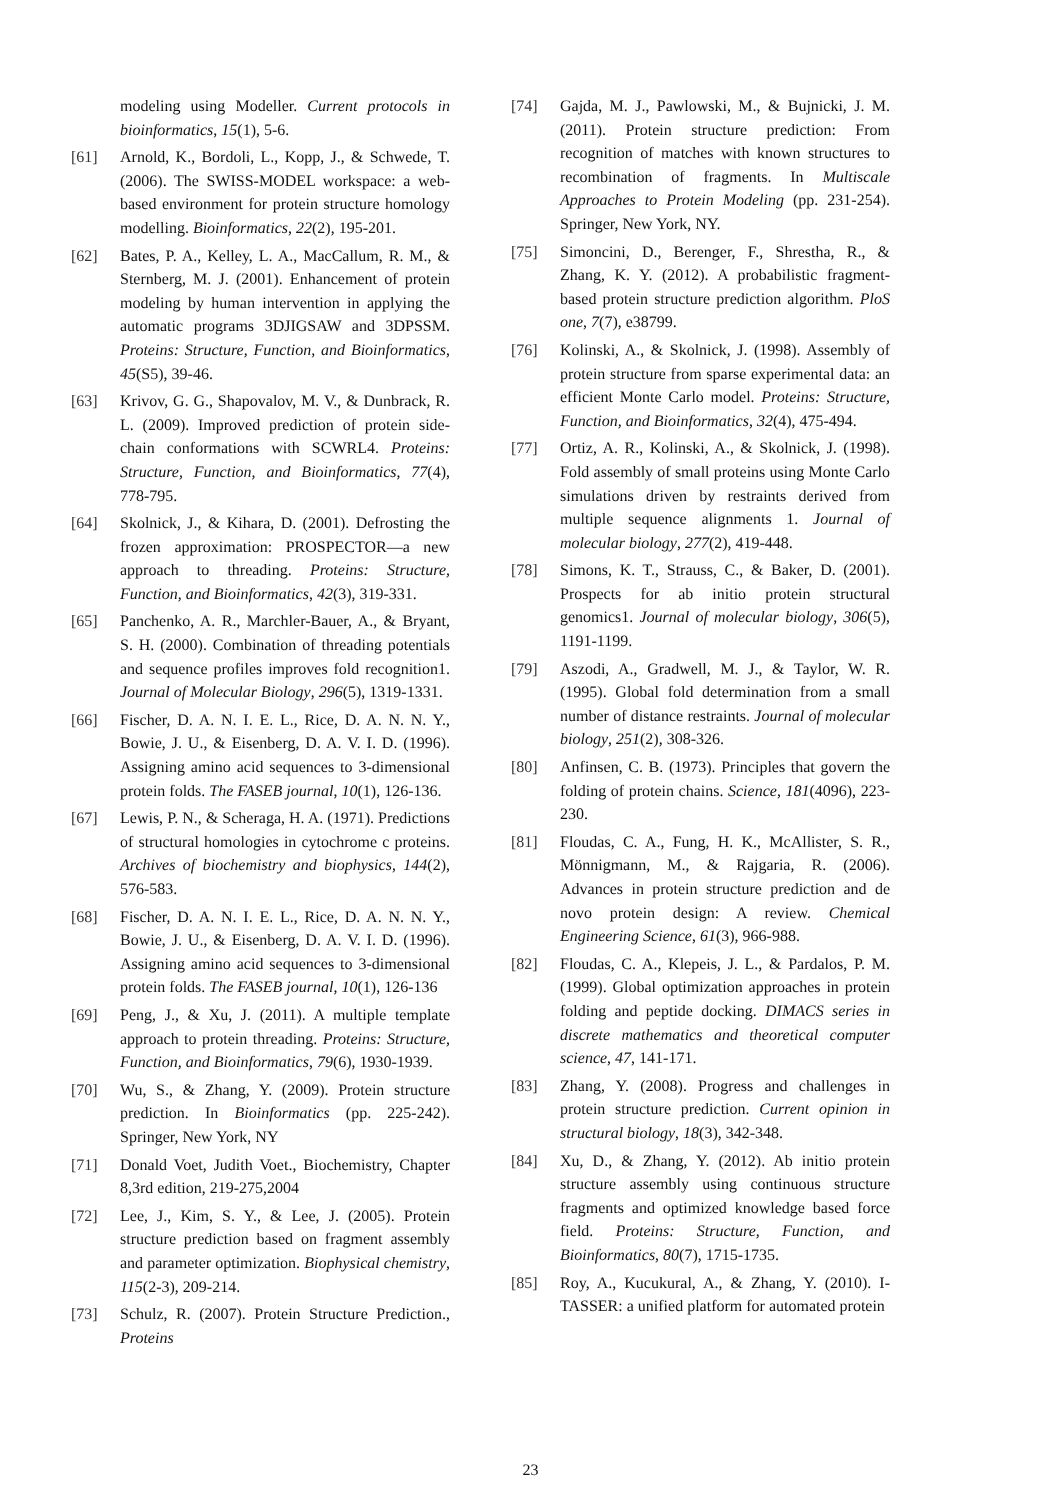modeling using Modeller. Current protocols in bioinformatics, 15(1), 5-6.
[61] Arnold, K., Bordoli, L., Kopp, J., & Schwede, T. (2006). The SWISS-MODEL workspace: a web-based environment for protein structure homology modelling. Bioinformatics, 22(2), 195-201.
[62] Bates, P. A., Kelley, L. A., MacCallum, R. M., & Sternberg, M. J. (2001). Enhancement of protein modeling by human intervention in applying the automatic programs 3DJIGSAW and 3DPSSM. Proteins: Structure, Function, and Bioinformatics, 45(S5), 39-46.
[63] Krivov, G. G., Shapovalov, M. V., & Dunbrack, R. L. (2009). Improved prediction of protein side‐chain conformations with SCWRL4. Proteins: Structure, Function, and Bioinformatics, 77(4), 778-795.
[64] Skolnick, J., & Kihara, D. (2001). Defrosting the frozen approximation: PROSPECTOR—a new approach to threading. Proteins: Structure, Function, and Bioinformatics, 42(3), 319-331.
[65] Panchenko, A. R., Marchler-Bauer, A., & Bryant, S. H. (2000). Combination of threading potentials and sequence profiles improves fold recognition1. Journal of Molecular Biology, 296(5), 1319-1331.
[66] Fischer, D. A. N. I. E. L., Rice, D. A. N. N. Y., Bowie, J. U., & Eisenberg, D. A. V. I. D. (1996). Assigning amino acid sequences to 3-dimensional protein folds. The FASEB journal, 10(1), 126-136.
[67] Lewis, P. N., & Scheraga, H. A. (1971). Predictions of structural homologies in cytochrome c proteins. Archives of biochemistry and biophysics, 144(2), 576-583.
[68] Fischer, D. A. N. I. E. L., Rice, D. A. N. N. Y., Bowie, J. U., & Eisenberg, D. A. V. I. D. (1996). Assigning amino acid sequences to 3-dimensional protein folds. The FASEB journal, 10(1), 126-136
[69] Peng, J., & Xu, J. (2011). A multiple template approach to protein threading. Proteins: Structure, Function, and Bioinformatics, 79(6), 1930-1939.
[70] Wu, S., & Zhang, Y. (2009). Protein structure prediction. In Bioinformatics (pp. 225-242). Springer, New York, NY
[71] Donald Voet, Judith Voet., Biochemistry, Chapter 8,3rd edition, 219-275,2004
[72] Lee, J., Kim, S. Y., & Lee, J. (2005). Protein structure prediction based on fragment assembly and parameter optimization. Biophysical chemistry, 115(2-3), 209-214.
[73] Schulz, R. (2007). Protein Structure Prediction., Proteins
[74] Gajda, M. J., Pawlowski, M., & Bujnicki, J. M. (2011). Protein structure prediction: From recognition of matches with known structures to recombination of fragments. In Multiscale Approaches to Protein Modeling (pp. 231-254). Springer, New York, NY.
[75] Simoncini, D., Berenger, F., Shrestha, R., & Zhang, K. Y. (2012). A probabilistic fragment-based protein structure prediction algorithm. PloS one, 7(7), e38799.
[76] Kolinski, A., & Skolnick, J. (1998). Assembly of protein structure from sparse experimental data: an efficient Monte Carlo model. Proteins: Structure, Function, and Bioinformatics, 32(4), 475-494.
[77] Ortiz, A. R., Kolinski, A., & Skolnick, J. (1998). Fold assembly of small proteins using Monte Carlo simulations driven by restraints derived from multiple sequence alignments 1. Journal of molecular biology, 277(2), 419-448.
[78] Simons, K. T., Strauss, C., & Baker, D. (2001). Prospects for ab initio protein structural genomics1. Journal of molecular biology, 306(5), 1191-1199.
[79] Aszodi, A., Gradwell, M. J., & Taylor, W. R. (1995). Global fold determination from a small number of distance restraints. Journal of molecular biology, 251(2), 308-326.
[80] Anfinsen, C. B. (1973). Principles that govern the folding of protein chains. Science, 181(4096), 223-230.
[81] Floudas, C. A., Fung, H. K., McAllister, S. R., Mönnigmann, M., & Rajgaria, R. (2006). Advances in protein structure prediction and de novo protein design: A review. Chemical Engineering Science, 61(3), 966-988.
[82] Floudas, C. A., Klepeis, J. L., & Pardalos, P. M. (1999). Global optimization approaches in protein folding and peptide docking. DIMACS series in discrete mathematics and theoretical computer science, 47, 141-171.
[83] Zhang, Y. (2008). Progress and challenges in protein structure prediction. Current opinion in structural biology, 18(3), 342-348.
[84] Xu, D., & Zhang, Y. (2012). Ab initio protein structure assembly using continuous structure fragments and optimized knowledge based force field. Proteins: Structure, Function, and Bioinformatics, 80(7), 1715-1735.
[85] Roy, A., Kucukural, A., & Zhang, Y. (2010). I-TASSER: a unified platform for automated protein
23